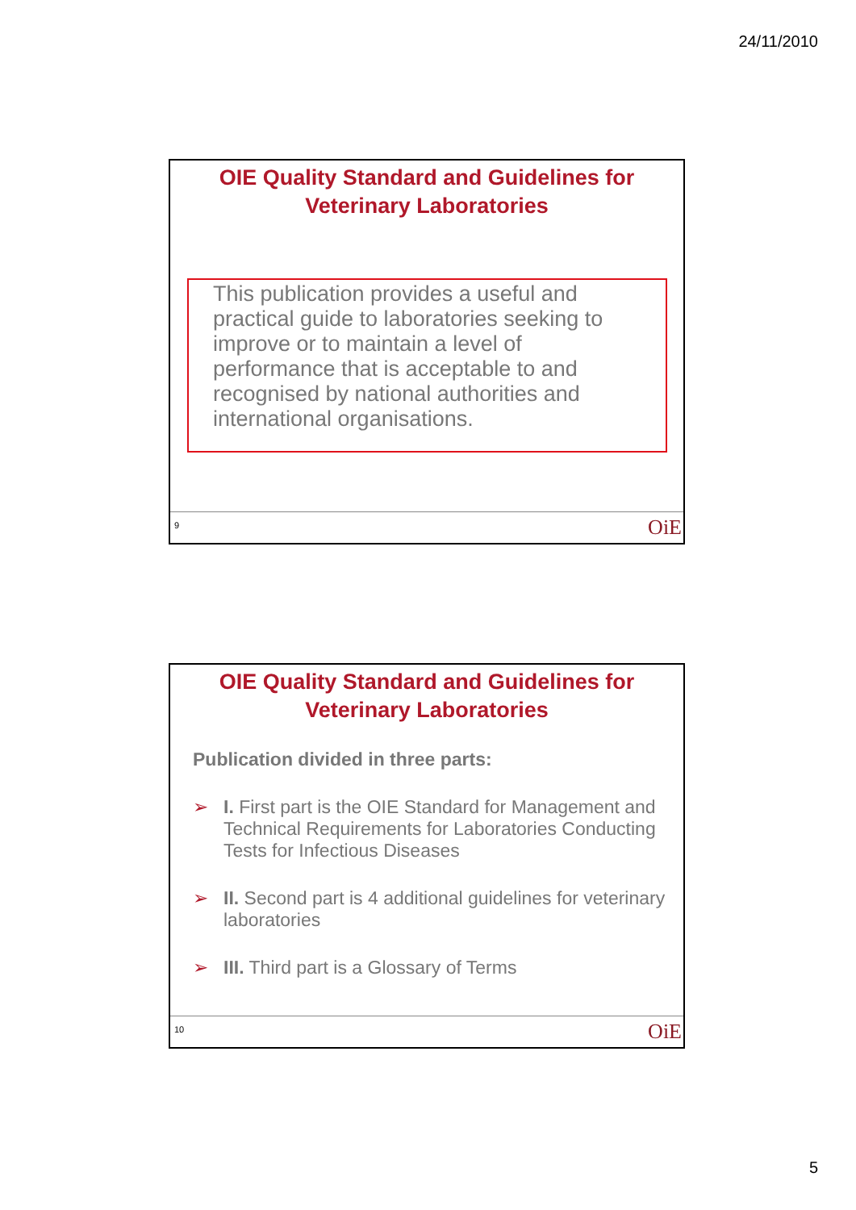24/11/2010
OIE Quality Standard and Guidelines for
Veterinary Laboratories
This publication provides a useful and practical guide to laboratories seeking to improve or to maintain a level of performance that is acceptable to and recognised by national authorities and international organisations.
9 OiE
OIE Quality Standard and Guidelines for
Veterinary Laboratories
Publication divided in three parts:
➢ I. First part is the OIE Standard for Management and Technical Requirements for Laboratories Conducting Tests for Infectious Diseases
➢ II. Second part is 4 additional guidelines for veterinary laboratories
➢ III. Third part is a Glossary of Terms
10 OiE
5